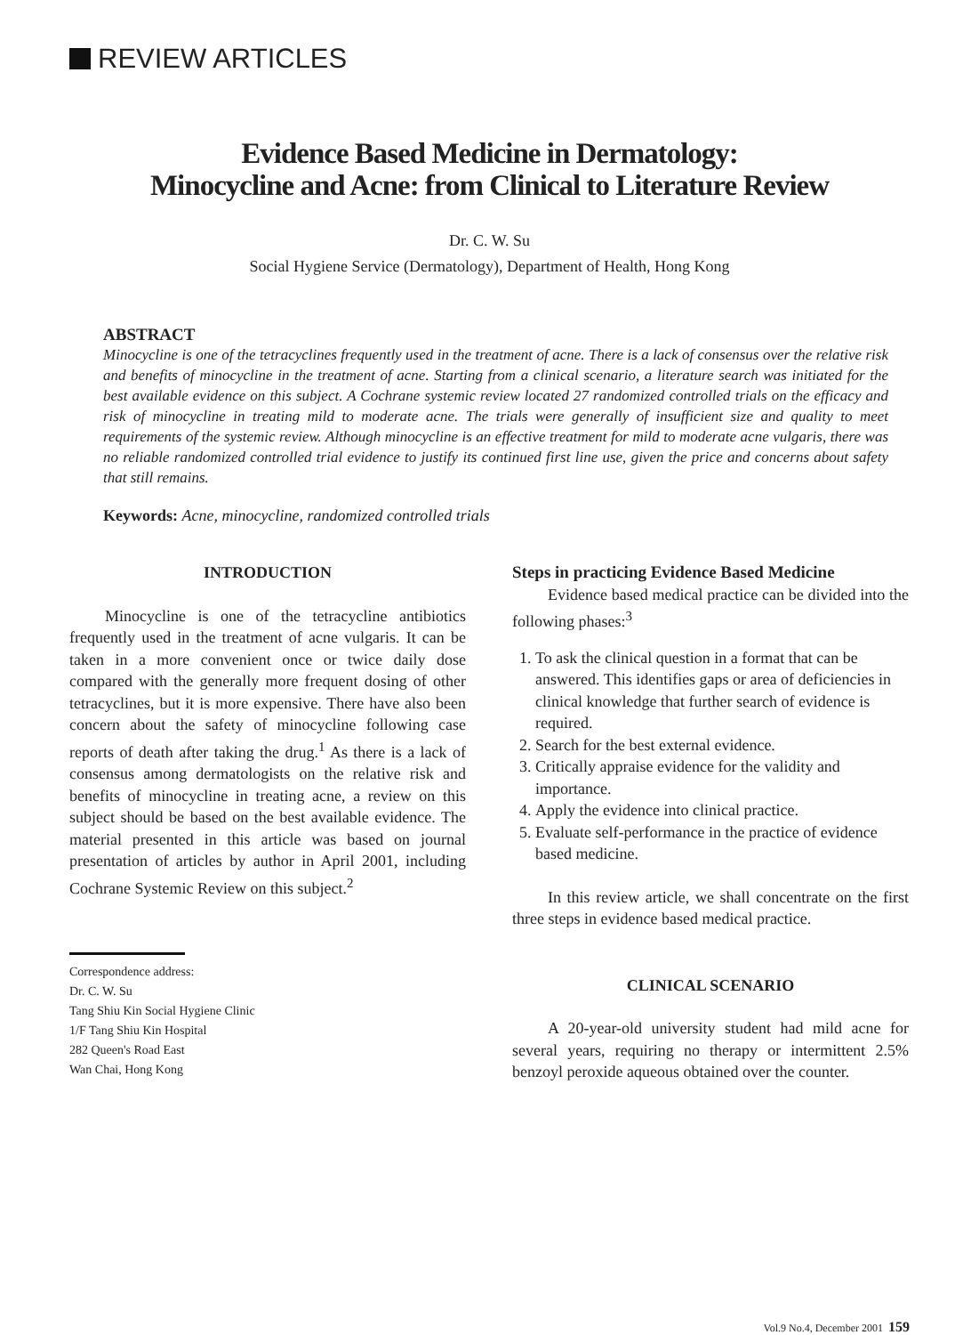REVIEW ARTICLES
Evidence Based Medicine in Dermatology:
Minocycline and Acne: from Clinical to Literature Review
Dr. C. W. Su
Social Hygiene Service (Dermatology), Department of Health, Hong Kong
ABSTRACT
Minocycline is one of the tetracyclines frequently used in the treatment of acne. There is a lack of consensus over the relative risk and benefits of minocycline in the treatment of acne. Starting from a clinical scenario, a literature search was initiated for the best available evidence on this subject. A Cochrane systemic review located 27 randomized controlled trials on the efficacy and risk of minocycline in treating mild to moderate acne. The trials were generally of insufficient size and quality to meet requirements of the systemic review. Although minocycline is an effective treatment for mild to moderate acne vulgaris, there was no reliable randomized controlled trial evidence to justify its continued first line use, given the price and concerns about safety that still remains.
Keywords: Acne, minocycline, randomized controlled trials
INTRODUCTION
Minocycline is one of the tetracycline antibiotics frequently used in the treatment of acne vulgaris. It can be taken in a more convenient once or twice daily dose compared with the generally more frequent dosing of other tetracyclines, but it is more expensive. There have also been concern about the safety of minocycline following case reports of death after taking the drug.<sup>1</sup> As there is a lack of consensus among dermatologists on the relative risk and benefits of minocycline in treating acne, a review on this subject should be based on the best available evidence. The material presented in this article was based on journal presentation of articles by author in April 2001, including Cochrane Systemic Review on this subject.<sup>2</sup>
Correspondence address:
Dr. C. W. Su
Tang Shiu Kin Social Hygiene Clinic
1/F Tang Shiu Kin Hospital
282 Queen's Road East
Wan Chai, Hong Kong
Steps in practicing Evidence Based Medicine
Evidence based medical practice can be divided into the following phases:<sup>3</sup>
1. To ask the clinical question in a format that can be answered. This identifies gaps or area of deficiencies in clinical knowledge that further search of evidence is required.
2. Search for the best external evidence.
3. Critically appraise evidence for the validity and importance.
4. Apply the evidence into clinical practice.
5. Evaluate self-performance in the practice of evidence based medicine.
In this review article, we shall concentrate on the first three steps in evidence based medical practice.
CLINICAL SCENARIO
A 20-year-old university student had mild acne for several years, requiring no therapy or intermittent 2.5% benzoyl peroxide aqueous obtained over the counter.
Vol.9 No.4, December 2001 159